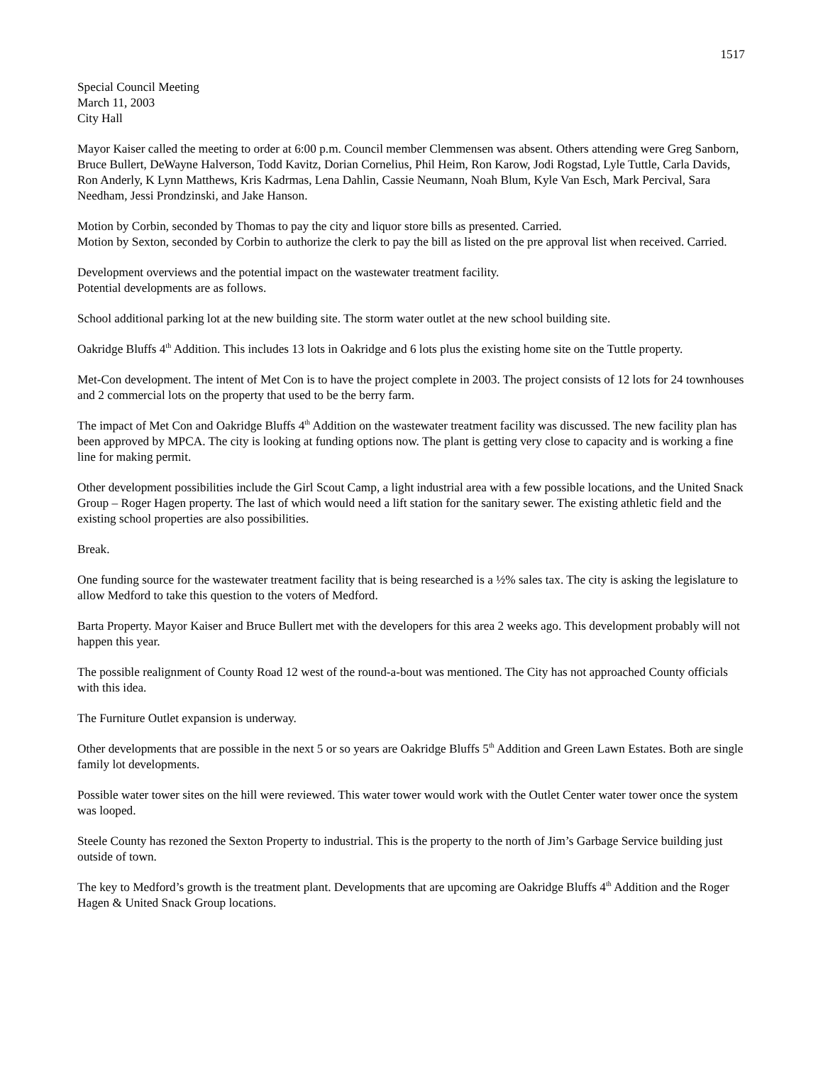1517
Special Council Meeting
March 11, 2003
City Hall
Mayor Kaiser called the meeting to order at 6:00 p.m. Council member Clemmensen was absent. Others attending were Greg Sanborn, Bruce Bullert, DeWayne Halverson, Todd Kavitz, Dorian Cornelius, Phil Heim, Ron Karow, Jodi Rogstad, Lyle Tuttle, Carla Davids, Ron Anderly, K Lynn Matthews, Kris Kadrmas, Lena Dahlin, Cassie Neumann, Noah Blum, Kyle Van Esch, Mark Percival, Sara Needham, Jessi Prondzinski, and Jake Hanson.
Motion by Corbin, seconded by Thomas to pay the city and liquor store bills as presented. Carried.
Motion by Sexton, seconded by Corbin to authorize the clerk to pay the bill as listed on the pre approval list when received. Carried.
Development overviews and the potential impact on the wastewater treatment facility.
Potential developments are as follows.
School additional parking lot at the new building site. The storm water outlet at the new school building site.
Oakridge Bluffs 4<sup>th</sup> Addition. This includes 13 lots in Oakridge and 6 lots plus the existing home site on the Tuttle property.
Met-Con development. The intent of Met Con is to have the project complete in 2003. The project consists of 12 lots for 24 townhouses and 2 commercial lots on the property that used to be the berry farm.
The impact of Met Con and Oakridge Bluffs 4<sup>th</sup> Addition on the wastewater treatment facility was discussed. The new facility plan has been approved by MPCA. The city is looking at funding options now. The plant is getting very close to capacity and is working a fine line for making permit.
Other development possibilities include the Girl Scout Camp, a light industrial area with a few possible locations, and the United Snack Group – Roger Hagen property. The last of which would need a lift station for the sanitary sewer. The existing athletic field and the existing school properties are also possibilities.
Break.
One funding source for the wastewater treatment facility that is being researched is a ½% sales tax. The city is asking the legislature to allow Medford to take this question to the voters of Medford.
Barta Property. Mayor Kaiser and Bruce Bullert met with the developers for this area 2 weeks ago. This development probably will not happen this year.
The possible realignment of County Road 12 west of the round-a-bout was mentioned. The City has not approached County officials with this idea.
The Furniture Outlet expansion is underway.
Other developments that are possible in the next 5 or so years are Oakridge Bluffs 5<sup>th</sup> Addition and Green Lawn Estates. Both are single family lot developments.
Possible water tower sites on the hill were reviewed. This water tower would work with the Outlet Center water tower once the system was looped.
Steele County has rezoned the Sexton Property to industrial. This is the property to the north of Jim’s Garbage Service building just outside of town.
The key to Medford’s growth is the treatment plant. Developments that are upcoming are Oakridge Bluffs 4<sup>th</sup> Addition and the Roger Hagen & United Snack Group locations.